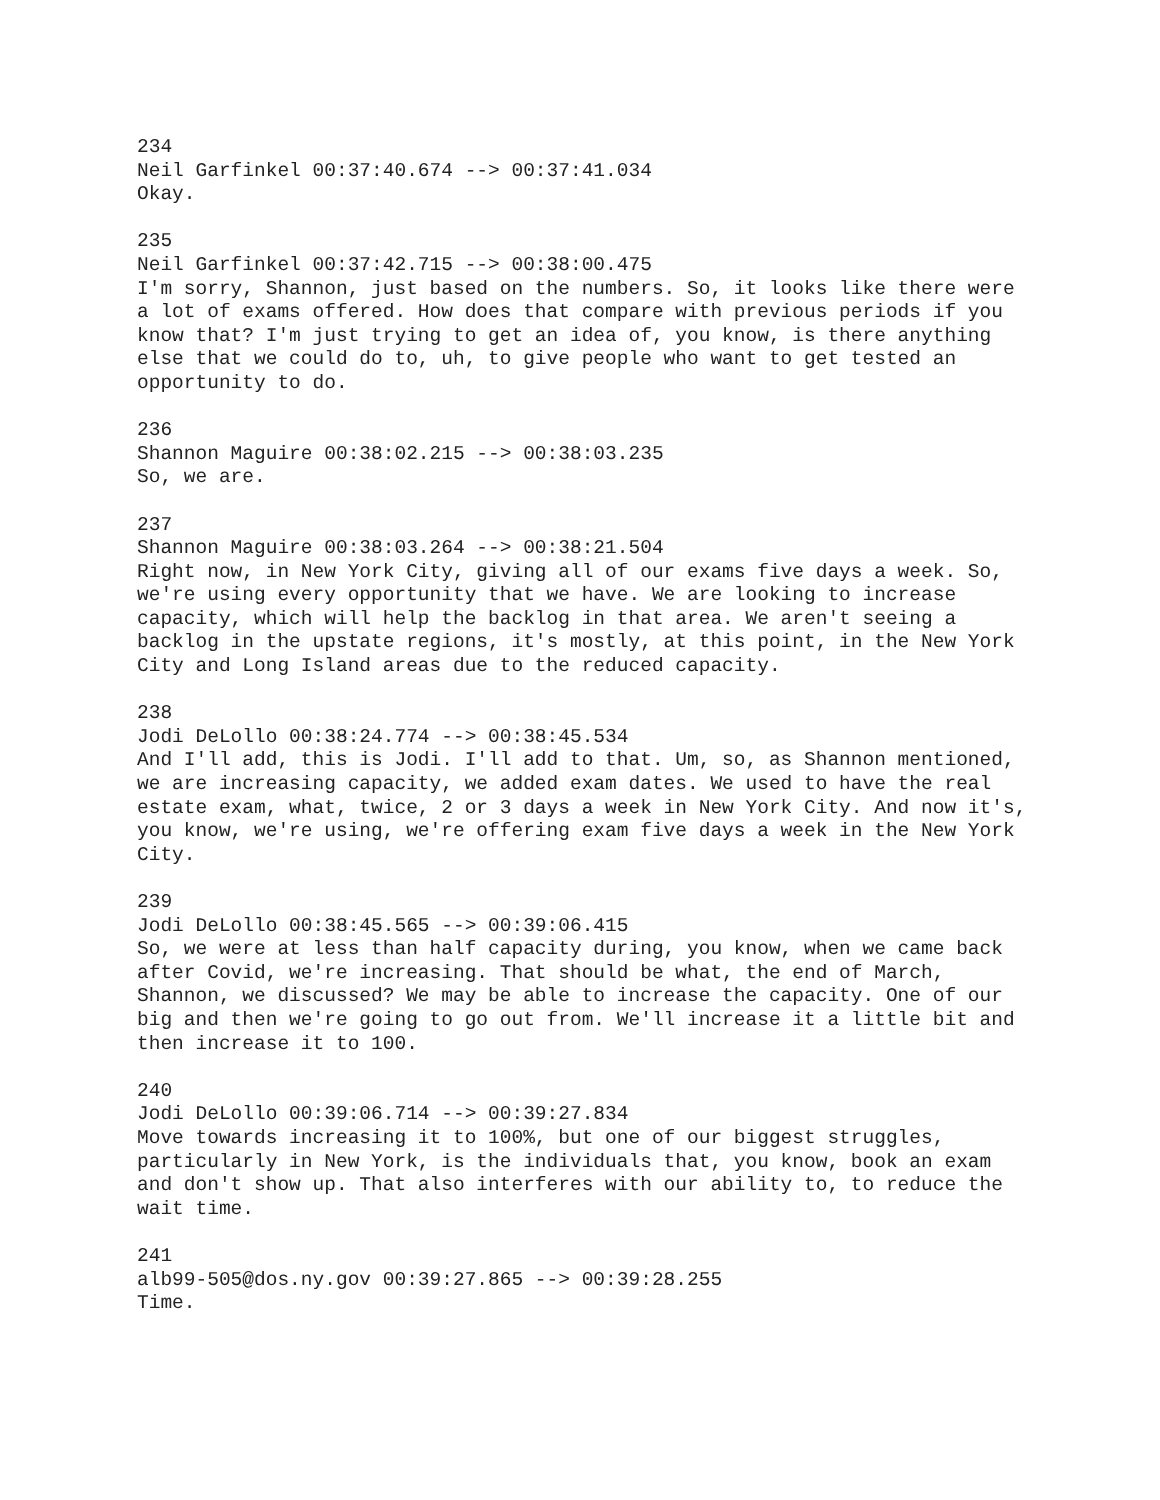234 Neil Garfinkel 00:37:40.674 --> 00:37:41.034 Okay.
235 Neil Garfinkel 00:37:42.715 --> 00:38:00.475 I'm sorry, Shannon, just based on the numbers. So, it looks like there were a lot of exams offered. How does that compare with previous periods if you know that? I'm just trying to get an idea of, you know, is there anything else that we could do to, uh, to give people who want to get tested an opportunity to do.
236 Shannon Maguire 00:38:02.215 --> 00:38:03.235 So, we are.
237 Shannon Maguire 00:38:03.264 --> 00:38:21.504 Right now, in New York City, giving all of our exams five days a week. So, we're using every opportunity that we have. We are looking to increase capacity, which will help the backlog in that area. We aren't seeing a backlog in the upstate regions, it's mostly, at this point, in the New York City and Long Island areas due to the reduced capacity.
238 Jodi DeLollo 00:38:24.774 --> 00:38:45.534 And I'll add, this is Jodi. I'll add to that. Um, so, as Shannon mentioned, we are increasing capacity, we added exam dates. We used to have the real estate exam, what, twice, 2 or 3 days a week in New York City. And now it's, you know, we're using, we're offering exam five days a week in the New York City.
239 Jodi DeLollo 00:38:45.565 --> 00:39:06.415 So, we were at less than half capacity during, you know, when we came back after Covid, we're increasing. That should be what, the end of March, Shannon, we discussed? We may be able to increase the capacity. One of our big and then we're going to go out from. We'll increase it a little bit and then increase it to 100.
240 Jodi DeLollo 00:39:06.714 --> 00:39:27.834 Move towards increasing it to 100%, but one of our biggest struggles, particularly in New York, is the individuals that, you know, book an exam and don't show up. That also interferes with our ability to, to reduce the wait time.
241 alb99-505@dos.ny.gov 00:39:27.865 --> 00:39:28.255 Time.